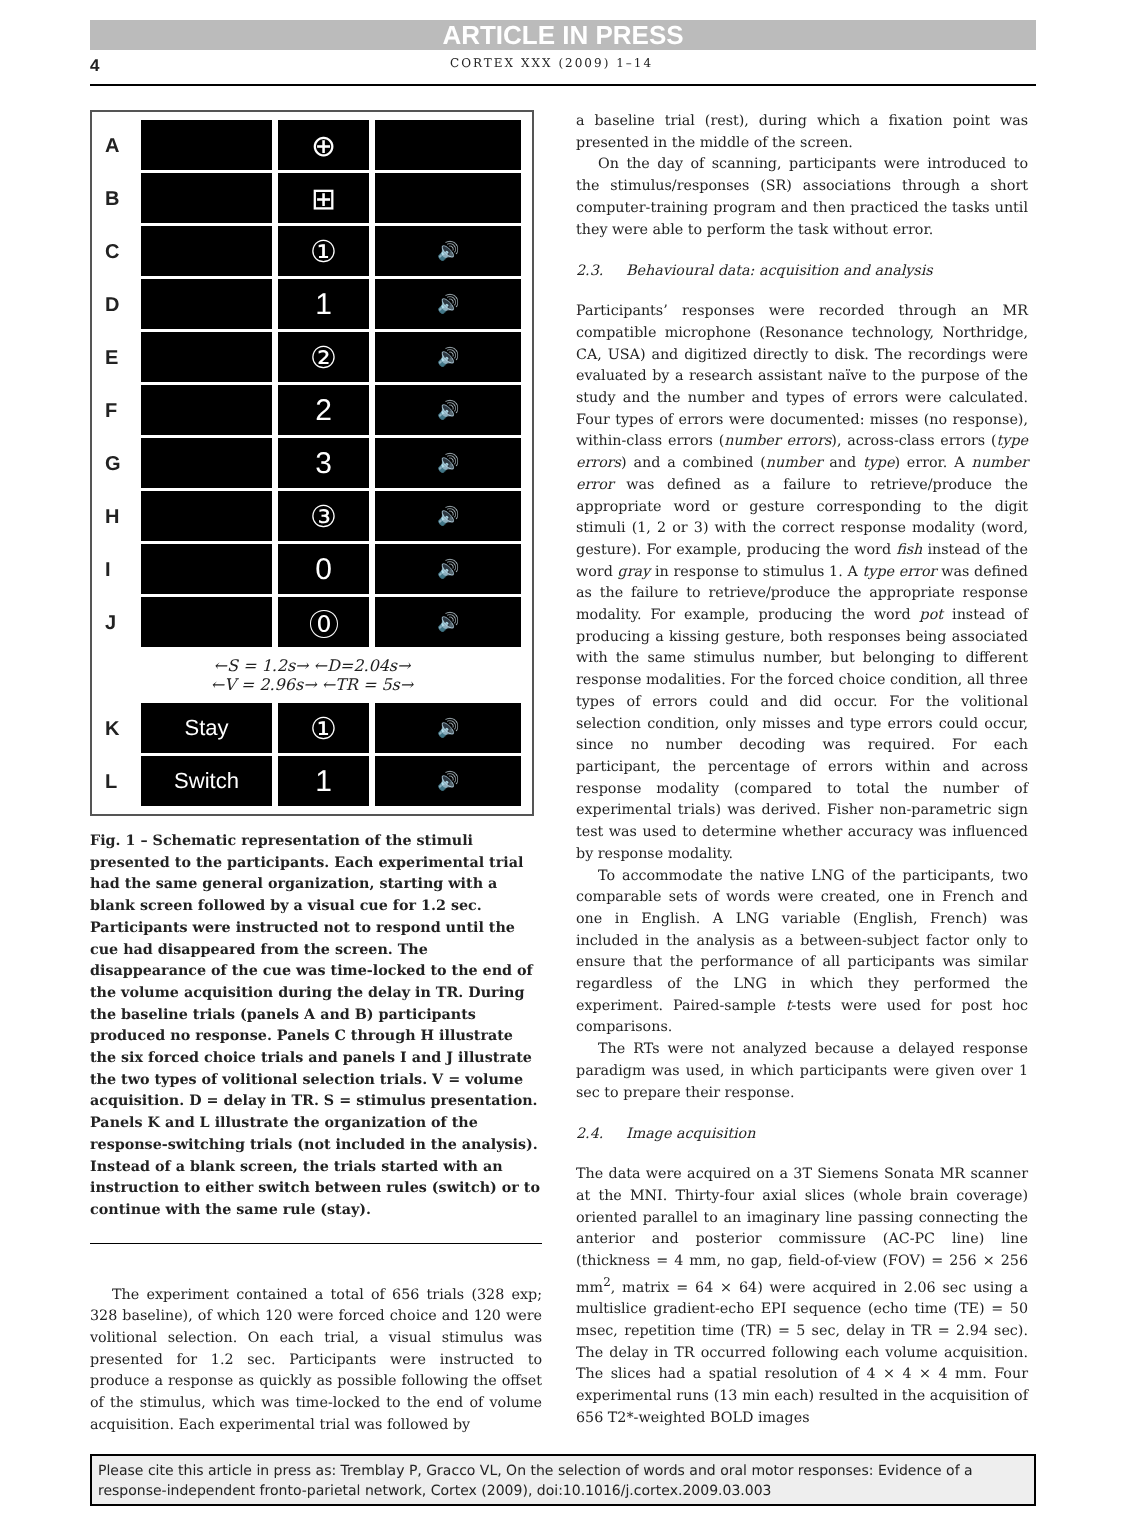ARTICLE IN PRESS
4 CORTEX XXX (2009) 1–14
A
⊕
B
⊞
C
①
🔊
D
1
🔊
E
②
🔊
F
2
🔊
G
3
🔊
H
③
🔊
I
0
🔊
J
⓪
🔊
←S = 1.2s→ ←D=2.04s→
←V = 2.96s→ ←TR = 5s→
K
Stay
①
🔊
L
Switch
1
🔊
Fig. 1 – Schematic representation of the stimuli presented to the participants. Each experimental trial had the same general organization, starting with a blank screen followed by a visual cue for 1.2 sec. Participants were instructed not to respond until the cue had disappeared from the screen. The disappearance of the cue was time-locked to the end of the volume acquisition during the delay in TR. During the baseline trials (panels A and B) participants produced no response. Panels C through H illustrate the six forced choice trials and panels I and J illustrate the two types of volitional selection trials. V = volume acquisition. D = delay in TR. S = stimulus presentation. Panels K and L illustrate the organization of the response-switching trials (not included in the analysis). Instead of a blank screen, the trials started with an instruction to either switch between rules (switch) or to continue with the same rule (stay).
The experiment contained a total of 656 trials (328 exp; 328 baseline), of which 120 were forced choice and 120 were volitional selection. On each trial, a visual stimulus was presented for 1.2 sec. Participants were instructed to produce a response as quickly as possible following the offset of the stimulus, which was time-locked to the end of volume acquisition. Each experimental trial was followed by
a baseline trial (rest), during which a fixation point was presented in the middle of the screen.
On the day of scanning, participants were introduced to the stimulus/responses (SR) associations through a short computer-training program and then practiced the tasks until they were able to perform the task without error.
2.3. Behavioural data: acquisition and analysis
Participants’ responses were recorded through an MR compatible microphone (Resonance technology, Northridge, CA, USA) and digitized directly to disk. The recordings were evaluated by a research assistant naïve to the purpose of the study and the number and types of errors were calculated. Four types of errors were documented: misses (no response), within-class errors (number errors), across-class errors (type errors) and a combined (number and type) error. A number error was defined as a failure to retrieve/produce the appropriate word or gesture corresponding to the digit stimuli (1, 2 or 3) with the correct response modality (word, gesture). For example, producing the word fish instead of the word gray in response to stimulus 1. A type error was defined as the failure to retrieve/produce the appropriate response modality. For example, producing the word pot instead of producing a kissing gesture, both responses being associated with the same stimulus number, but belonging to different response modalities. For the forced choice condition, all three types of errors could and did occur. For the volitional selection condition, only misses and type errors could occur, since no number decoding was required. For each participant, the percentage of errors within and across response modality (compared to total the number of experimental trials) was derived. Fisher non-parametric sign test was used to determine whether accuracy was influenced by response modality.
To accommodate the native LNG of the participants, two comparable sets of words were created, one in French and one in English. A LNG variable (English, French) was included in the analysis as a between-subject factor only to ensure that the performance of all participants was similar regardless of the LNG in which they performed the experiment. Paired-sample t-tests were used for post hoc comparisons.
The RTs were not analyzed because a delayed response paradigm was used, in which participants were given over 1 sec to prepare their response.
2.4. Image acquisition
The data were acquired on a 3T Siemens Sonata MR scanner at the MNI. Thirty-four axial slices (whole brain coverage) oriented parallel to an imaginary line passing connecting the anterior and posterior commissure (AC-PC line) line (thickness = 4 mm, no gap, field-of-view (FOV) = 256 × 256 mm<sup>2</sup>, matrix = 64 × 64) were acquired in 2.06 sec using a multislice gradient-echo EPI sequence (echo time (TE) = 50 msec, repetition time (TR) = 5 sec, delay in TR = 2.94 sec). The delay in TR occurred following each volume acquisition. The slices had a spatial resolution of 4 × 4 × 4 mm. Four experimental runs (13 min each) resulted in the acquisition of 656 T2*-weighted BOLD images
Please cite this article in press as: Tremblay P, Gracco VL, On the selection of words and oral motor responses: Evidence of a response-independent fronto-parietal network, Cortex (2009), doi:10.1016/j.cortex.2009.03.003